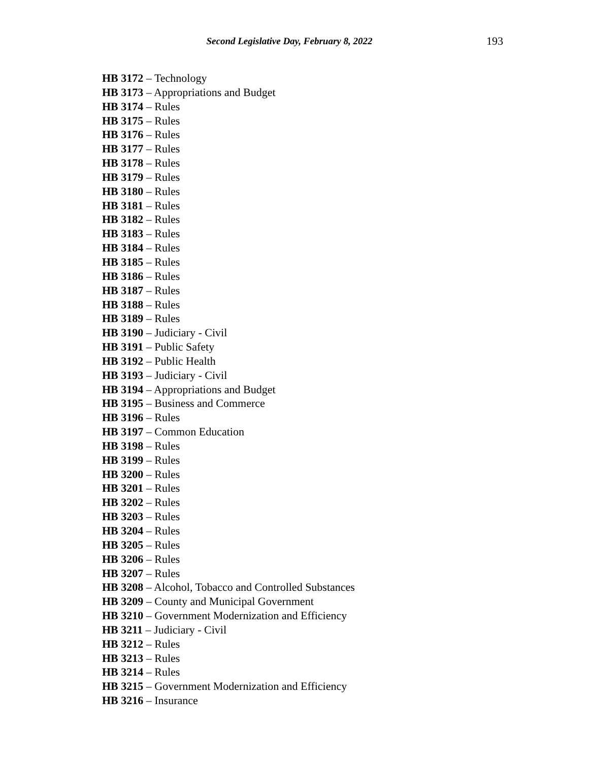Second Legislative Day, February 8, 2022 193
HB 3172 – Technology
HB 3173 – Appropriations and Budget
HB 3174 – Rules
HB 3175 – Rules
HB 3176 – Rules
HB 3177 – Rules
HB 3178 – Rules
HB 3179 – Rules
HB 3180 – Rules
HB 3181 – Rules
HB 3182 – Rules
HB 3183 – Rules
HB 3184 – Rules
HB 3185 – Rules
HB 3186 – Rules
HB 3187 – Rules
HB 3188 – Rules
HB 3189 – Rules
HB 3190 – Judiciary - Civil
HB 3191 – Public Safety
HB 3192 – Public Health
HB 3193 – Judiciary - Civil
HB 3194 – Appropriations and Budget
HB 3195 – Business and Commerce
HB 3196 – Rules
HB 3197 – Common Education
HB 3198 – Rules
HB 3199 – Rules
HB 3200 – Rules
HB 3201 – Rules
HB 3202 – Rules
HB 3203 – Rules
HB 3204 – Rules
HB 3205 – Rules
HB 3206 – Rules
HB 3207 – Rules
HB 3208 – Alcohol, Tobacco and Controlled Substances
HB 3209 – County and Municipal Government
HB 3210 – Government Modernization and Efficiency
HB 3211 – Judiciary - Civil
HB 3212 – Rules
HB 3213 – Rules
HB 3214 – Rules
HB 3215 – Government Modernization and Efficiency
HB 3216 – Insurance